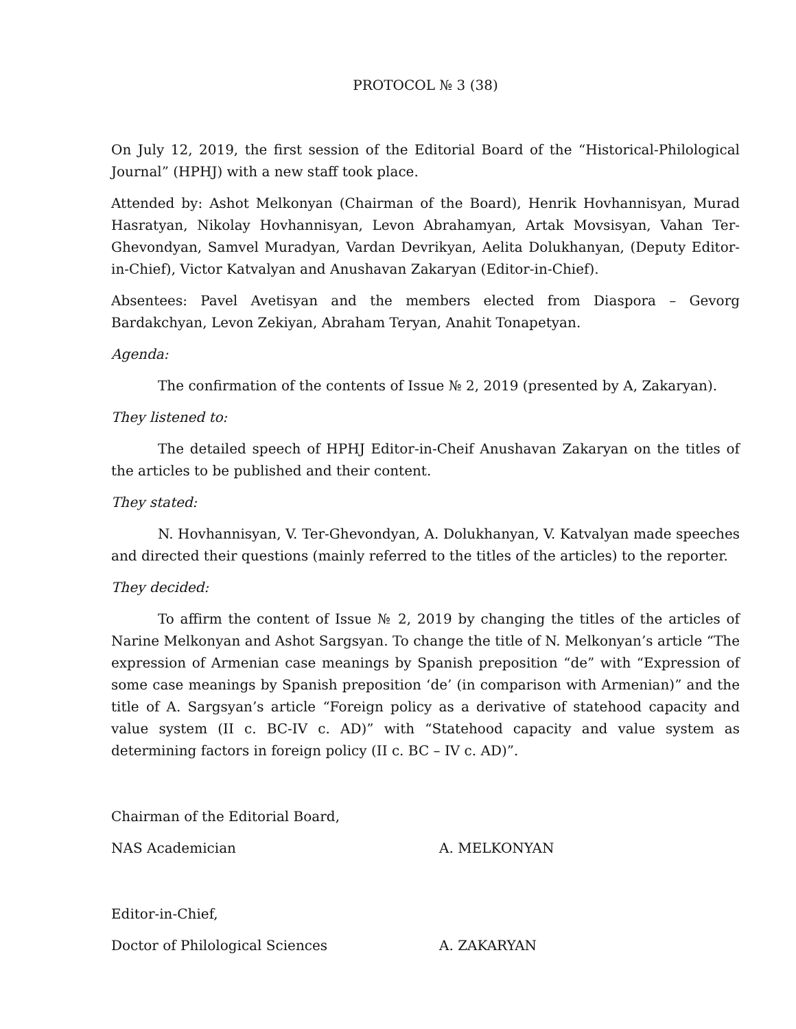PROTOCOL № 3 (38)
On July 12, 2019, the first session of the Editorial Board of the “Historical-Philological Journal” (HPHJ) with a new staff took place.
Attended by: Ashot Melkonyan (Chairman of the Board), Henrik Hovhannisyan, Murad Hasratyan, Nikolay Hovhannisyan, Levon Abrahamyan, Artak Movsisyan, Vahan Ter-Ghevondyan, Samvel Muradyan, Vardan Devrikyan, Aelita Dolukhanyan, (Deputy Editor-in-Chief), Victor Katvalyan and Anushavan Zakaryan (Editor-in-Chief).
Absentees: Pavel Avetisyan and the members elected from Diaspora – Gevorg Bardakchyan, Levon Zekiyan, Abraham Teryan, Anahit Tonapetyan.
Agenda:
The confirmation of the contents of Issue № 2, 2019 (presented by A, Zakaryan).
They listened to:
The detailed speech of HPHJ Editor-in-Cheif Anushavan Zakaryan on the titles of the articles to be published and their content.
They stated:
N. Hovhannisyan, V. Ter-Ghevondyan, A. Dolukhanyan, V. Katvalyan made speeches and directed their questions (mainly referred to the titles of the articles) to the reporter.
They decided:
To affirm the content of Issue № 2, 2019 by changing the titles of the articles of Narine Melkonyan and Ashot Sargsyan. To change the title of N. Melkonyan’s article “The expression of Armenian case meanings by Spanish preposition “de” with “Expression of some case meanings by Spanish preposition ‘de’ (in comparison with Armenian)” and the title of A. Sargsyan’s article “Foreign policy as a derivative of statehood capacity and value system (II c. BC-IV c. AD)” with “Statehood capacity and value system as determining factors in foreign policy (II c. BC – IV c. AD)”.
Chairman of the Editorial Board,
NAS Academician A. MELKONYAN
Editor-in-Chief,
Doctor of Philological Sciences A. ZAKARYAN